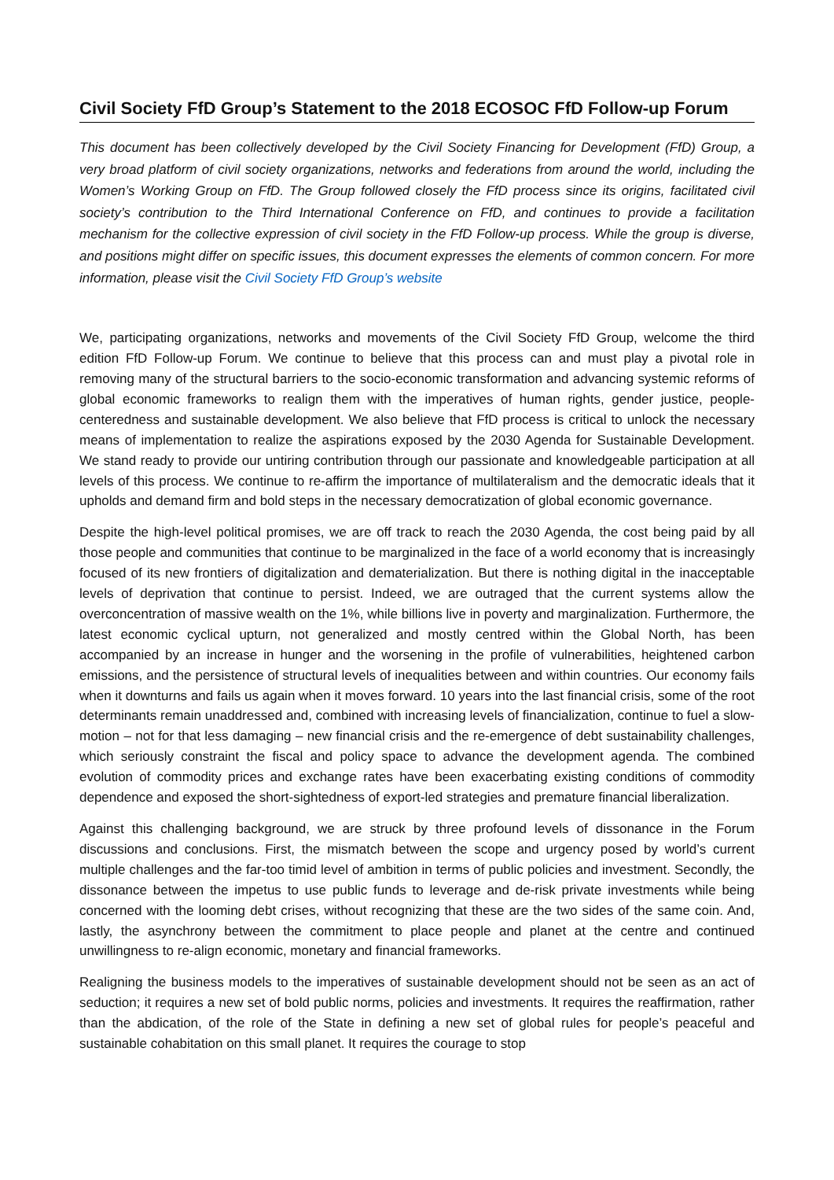Civil Society FfD Group’s Statement to the 2018 ECOSOC FfD Follow-up Forum
This document has been collectively developed by the Civil Society Financing for Development (FfD) Group, a very broad platform of civil society organizations, networks and federations from around the world, including the Women’s Working Group on FfD. The Group followed closely the FfD process since its origins, facilitated civil society’s contribution to the Third International Conference on FfD, and continues to provide a facilitation mechanism for the collective expression of civil society in the FfD Follow-up process. While the group is diverse, and positions might differ on specific issues, this document expresses the elements of common concern. For more information, please visit the Civil Society FfD Group’s website
We, participating organizations, networks and movements of the Civil Society FfD Group, welcome the third edition FfD Follow-up Forum. We continue to believe that this process can and must play a pivotal role in removing many of the structural barriers to the socio-economic transformation and advancing systemic reforms of global economic frameworks to realign them with the imperatives of human rights, gender justice, people-centeredness and sustainable development. We also believe that FfD process is critical to unlock the necessary means of implementation to realize the aspirations exposed by the 2030 Agenda for Sustainable Development. We stand ready to provide our untiring contribution through our passionate and knowledgeable participation at all levels of this process. We continue to re-affirm the importance of multilateralism and the democratic ideals that it upholds and demand firm and bold steps in the necessary democratization of global economic governance.
Despite the high-level political promises, we are off track to reach the 2030 Agenda, the cost being paid by all those people and communities that continue to be marginalized in the face of a world economy that is increasingly focused of its new frontiers of digitalization and dematerialization. But there is nothing digital in the inacceptable levels of deprivation that continue to persist. Indeed, we are outraged that the current systems allow the overconcentration of massive wealth on the 1%, while billions live in poverty and marginalization. Furthermore, the latest economic cyclical upturn, not generalized and mostly centred within the Global North, has been accompanied by an increase in hunger and the worsening in the profile of vulnerabilities, heightened carbon emissions, and the persistence of structural levels of inequalities between and within countries. Our economy fails when it downturns and fails us again when it moves forward. 10 years into the last financial crisis, some of the root determinants remain unaddressed and, combined with increasing levels of financialization, continue to fuel a slow-motion – not for that less damaging – new financial crisis and the re-emergence of debt sustainability challenges, which seriously constraint the fiscal and policy space to advance the development agenda. The combined evolution of commodity prices and exchange rates have been exacerbating existing conditions of commodity dependence and exposed the short-sightedness of export-led strategies and premature financial liberalization.
Against this challenging background, we are struck by three profound levels of dissonance in the Forum discussions and conclusions. First, the mismatch between the scope and urgency posed by world’s current multiple challenges and the far-too timid level of ambition in terms of public policies and investment. Secondly, the dissonance between the impetus to use public funds to leverage and de-risk private investments while being concerned with the looming debt crises, without recognizing that these are the two sides of the same coin. And, lastly, the asynchrony between the commitment to place people and planet at the centre and continued unwillingness to re-align economic, monetary and financial frameworks.
Realigning the business models to the imperatives of sustainable development should not be seen as an act of seduction; it requires a new set of bold public norms, policies and investments. It requires the reaffirmation, rather than the abdication, of the role of the State in defining a new set of global rules for people’s peaceful and sustainable cohabitation on this small planet. It requires the courage to stop